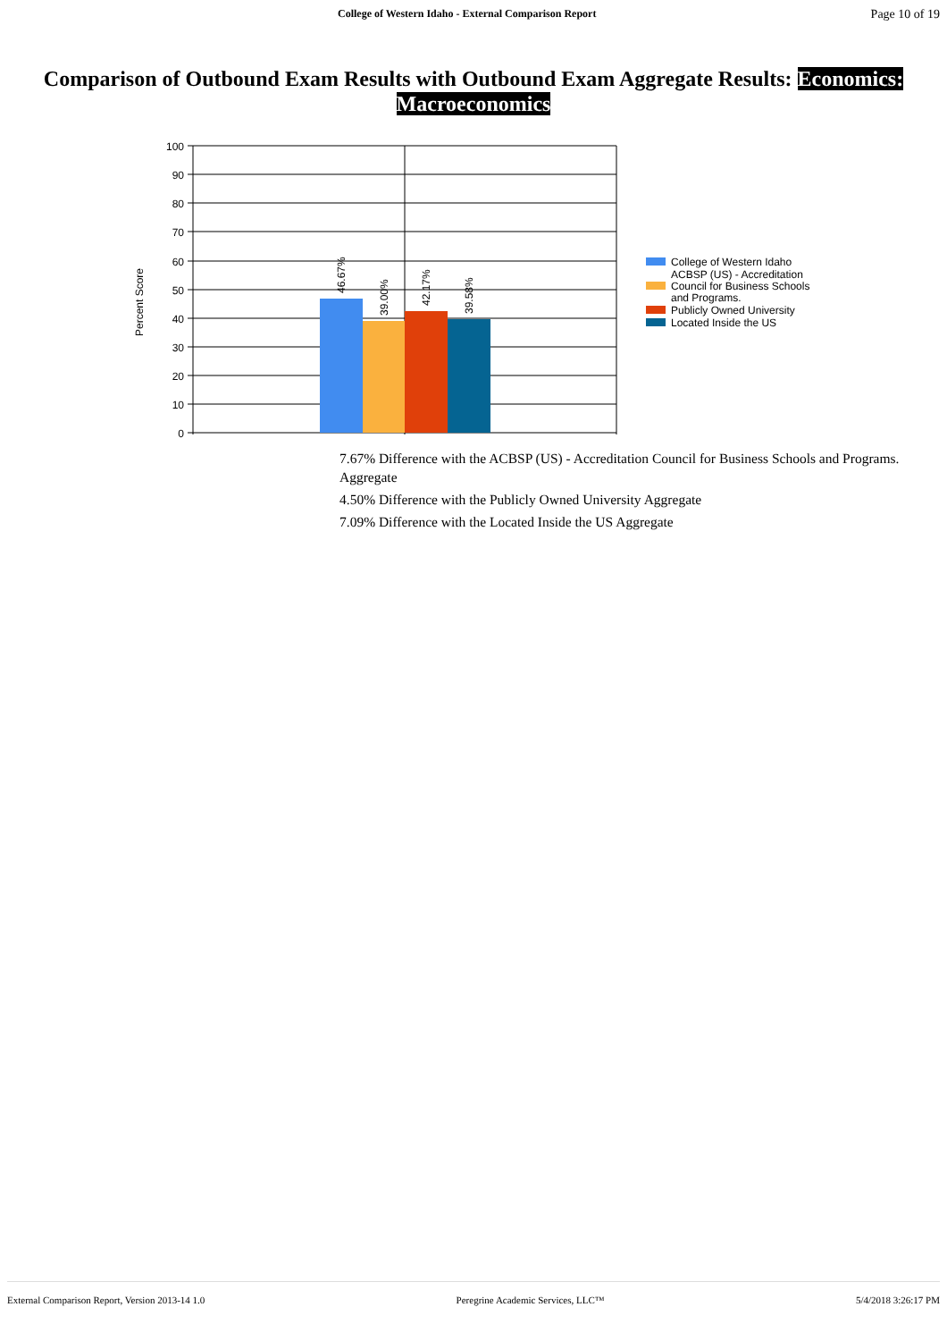College of Western Idaho - External Comparison Report Page 10 of 19
Comparison of Outbound Exam Results with Outbound Exam Aggregate Results: Economics: Macroeconomics
Percent Score
100
90
80
70
60
50
40
30
20
10
0
46.67%
39.00%
42.17%
39.58%
College of Western Idaho
ACBSP (US) - Accreditation
Council for Business Schools
and Programs.
Publicly Owned University
Located Inside the US
7.67% Difference with the ACBSP (US) - Accreditation Council for Business Schools and Programs. Aggregate
4.50% Difference with the Publicly Owned University Aggregate
7.09% Difference with the Located Inside the US Aggregate
External Comparison Report, Version 2013-14 1.0 Peregrine Academic Services, LLC™ 5/4/2018 3:26:17 PM